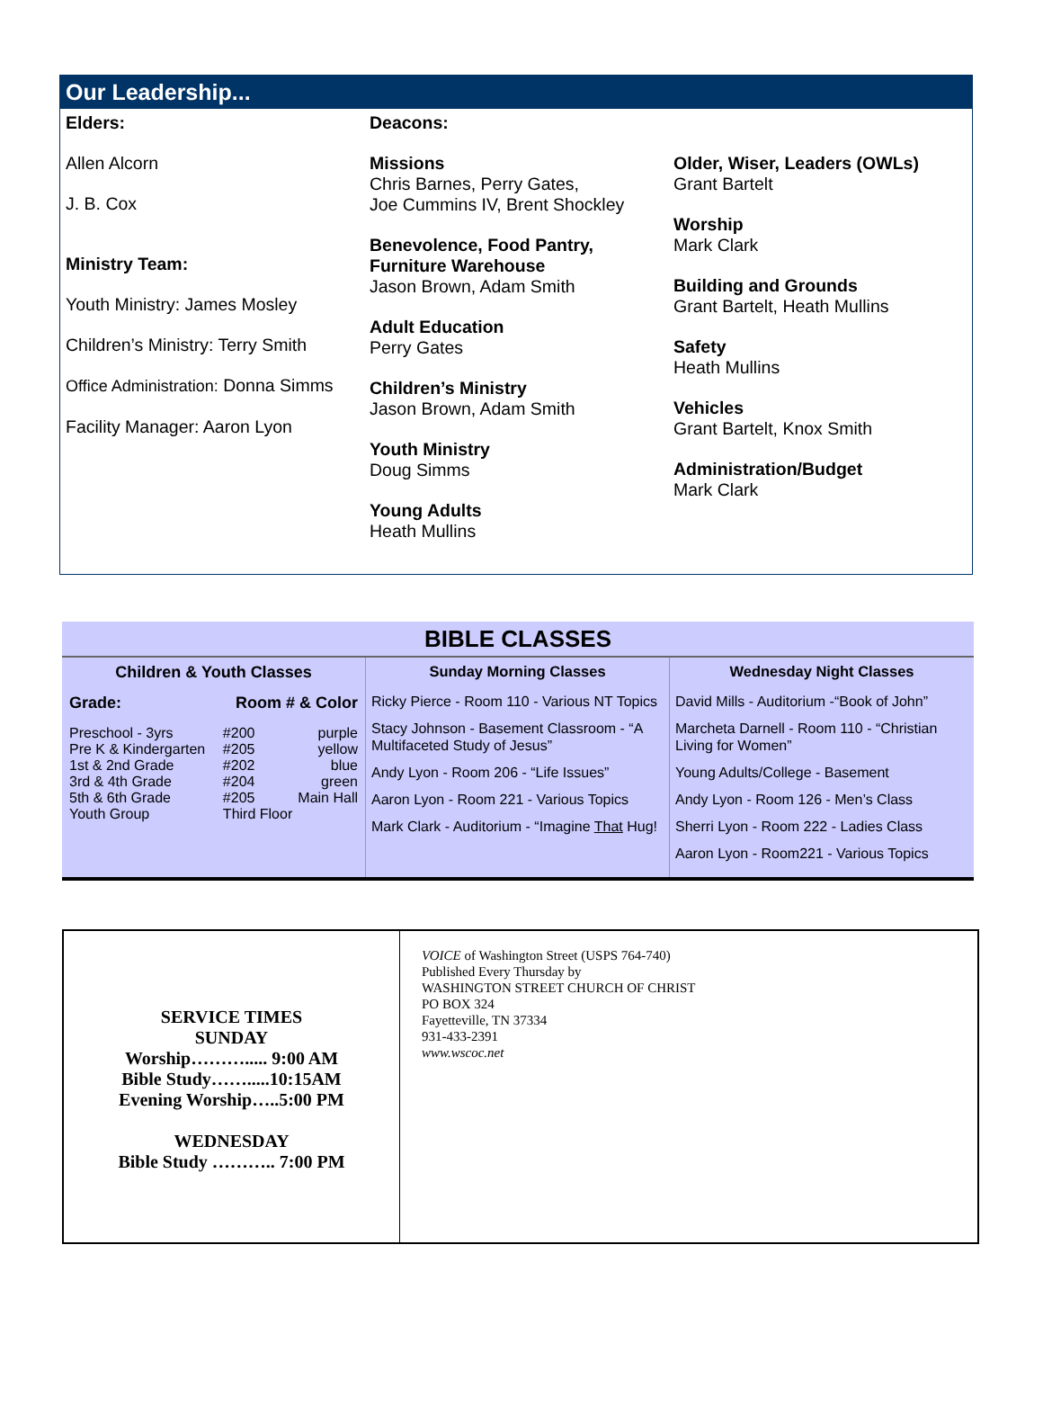Our Leadership...
Elders:
Allen Alcorn
J. B. Cox
Ministry Team:
Youth Ministry: James Mosley
Children’s Ministry: Terry Smith
Office Administration: Donna Simms
Facility Manager: Aaron Lyon
Deacons:
Missions
Chris Barnes, Perry Gates,
Joe Cummins IV, Brent Shockley
Benevolence, Food Pantry,
Furniture Warehouse
Jason Brown, Adam Smith
Adult Education
Perry Gates
Children’s Ministry
Jason Brown, Adam Smith
Youth Ministry
Doug Simms
Young Adults
Heath Mullins
Older, Wiser, Leaders (OWLs)
Grant Bartelt
Worship
Mark Clark
Building and Grounds
Grant Bartelt, Heath Mullins
Safety
Heath Mullins
Vehicles
Grant Bartelt, Knox Smith
Administration/Budget
Mark Clark
BIBLE CLASSES
Children & Youth Classes
| Grade: | Room # & Color | |
| Preschool - 3yrs | #200 | purple |
| Pre K & Kindergarten | #205 | yellow |
| 1st & 2nd Grade | #202 | blue |
| 3rd & 4th Grade | #204 | green |
| 5th & 6th Grade | #205 | Main Hall |
| Youth Group | Third Floor | |
Sunday Morning Classes
Ricky Pierce - Room 110 - Various NT Topics
Stacy Johnson - Basement Classroom - “A Multifaceted Study of Jesus”
Andy Lyon - Room 206 - “Life Issues”
Aaron Lyon - Room 221 - Various Topics
Mark Clark - Auditorium - “Imagine That Hug!
Wednesday Night Classes
David Mills - Auditorium -“Book of John”
Marcheta Darnell - Room 110 - “Christian Living for Women”
Young Adults/College - Basement
Andy Lyon - Room 126 - Men’s Class
Sherri Lyon - Room 222 - Ladies Class
Aaron Lyon - Room221 - Various Topics
SERVICE TIMES
SUNDAY
Worship………..... 9:00 AM
Bible Study…….....10:15AM
Evening Worship…..5:00 PM
WEDNESDAY
Bible Study ……….. 7:00 PM
VOICE of Washington Street (USPS 764-740)
Published Every Thursday by
WASHINGTON STREET CHURCH OF CHRIST
PO BOX 324
Fayetteville, TN 37334
931-433-2391
www.wscoc.net